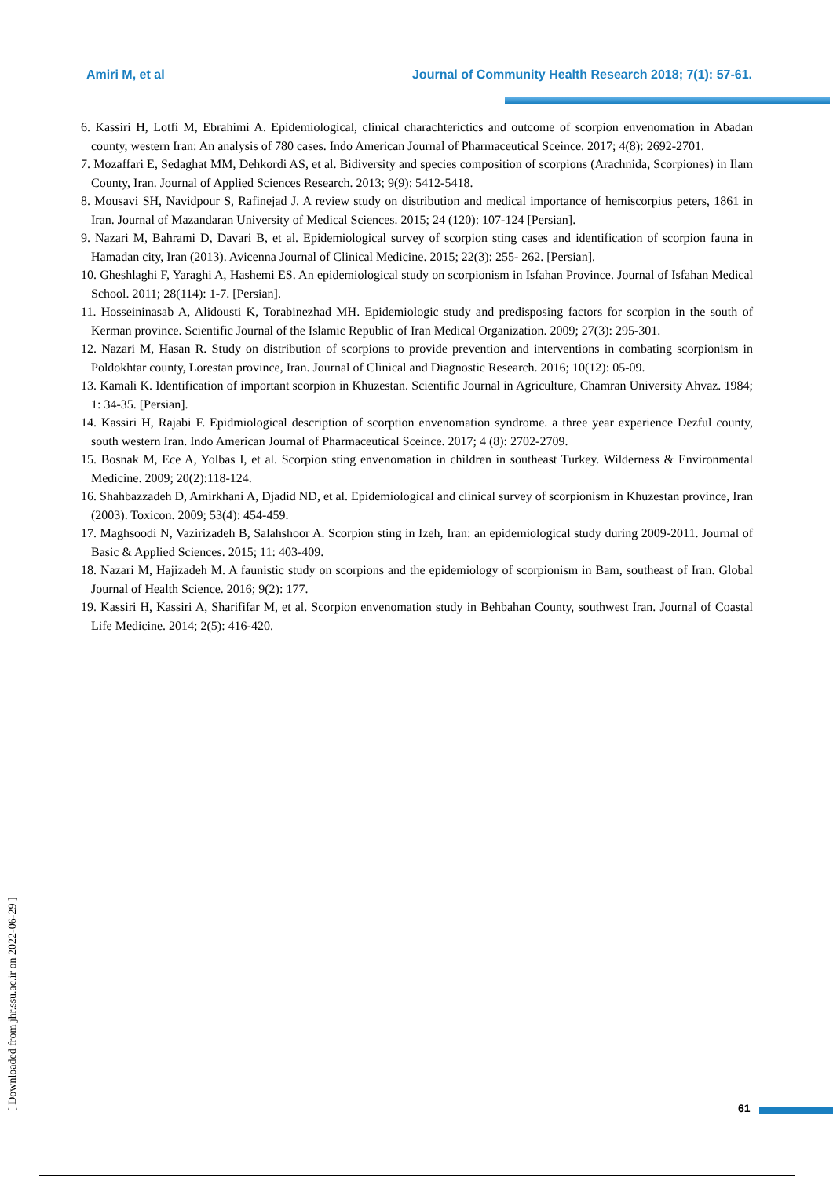Amiri M, et al Journal of Community Health Research 2018; 7(1): 57-61.
6. Kassiri H, Lotfi M, Ebrahimi A. Epidemiological, clinical charachterictics and outcome of scorpion envenomation in Abadan county, western Iran: An analysis of 780 cases. Indo American Journal of Pharmaceutical Sceince. 2017; 4(8): 2692-2701.
7. Mozaffari E, Sedaghat MM, Dehkordi AS, et al. Bidiversity and species composition of scorpions (Arachnida, Scorpiones) in Ilam County, Iran. Journal of Applied Sciences Research. 2013; 9(9): 5412-5418.
8. Mousavi SH, Navidpour S, Rafinejad J. A review study on distribution and medical importance of hemiscorpius peters, 1861 in Iran. Journal of Mazandaran University of Medical Sciences. 2015; 24 (120): 107-124 [Persian].
9. Nazari M, Bahrami D, Davari B, et al. Epidemiological survey of scorpion sting cases and identification of scorpion fauna in Hamadan city, Iran (2013). Avicenna Journal of Clinical Medicine. 2015; 22(3): 255- 262. [Persian].
10. Gheshlaghi F, Yaraghi A, Hashemi ES. An epidemiological study on scorpionism in Isfahan Province. Journal of Isfahan Medical School. 2011; 28(114): 1-7. [Persian].
11. Hosseininasab A, Alidousti K, Torabinezhad MH. Epidemiologic study and predisposing factors for scorpion in the south of Kerman province. Scientific Journal of the Islamic Republic of Iran Medical Organization. 2009; 27(3): 295-301.
12. Nazari M, Hasan R. Study on distribution of scorpions to provide prevention and interventions in combating scorpionism in Poldokhtar county, Lorestan province, Iran. Journal of Clinical and Diagnostic Research. 2016; 10(12): 05-09.
13. Kamali K. Identification of important scorpion in Khuzestan. Scientific Journal in Agriculture, Chamran University Ahvaz. 1984; 1: 34-35. [Persian].
14. Kassiri H, Rajabi F. Epidmiological description of scorption envenomation syndrome. a three year experience Dezful county, south western Iran. Indo American Journal of Pharmaceutical Sceince. 2017; 4 (8): 2702-2709.
15. Bosnak M, Ece A, Yolbas I, et al. Scorpion sting envenomation in children in southeast Turkey. Wilderness & Environmental Medicine. 2009; 20(2):118-124.
16. Shahbazzadeh D, Amirkhani A, Djadid ND, et al. Epidemiological and clinical survey of scorpionism in Khuzestan province, Iran (2003). Toxicon. 2009; 53(4): 454-459.
17. Maghsoodi N, Vazirizadeh B, Salahshoor A. Scorpion sting in Izeh, Iran: an epidemiological study during 2009-2011. Journal of Basic & Applied Sciences. 2015; 11: 403-409.
18. Nazari M, Hajizadeh M. A faunistic study on scorpions and the epidemiology of scorpionism in Bam, southeast of Iran. Global Journal of Health Science. 2016; 9(2): 177.
19. Kassiri H, Kassiri A, Sharififar M, et al. Scorpion envenomation study in Behbahan County, southwest Iran. Journal of Coastal Life Medicine. 2014; 2(5): 416-420.
[ Downloaded from jhr.ssu.ac.ir on 2022-06-29 ]
61